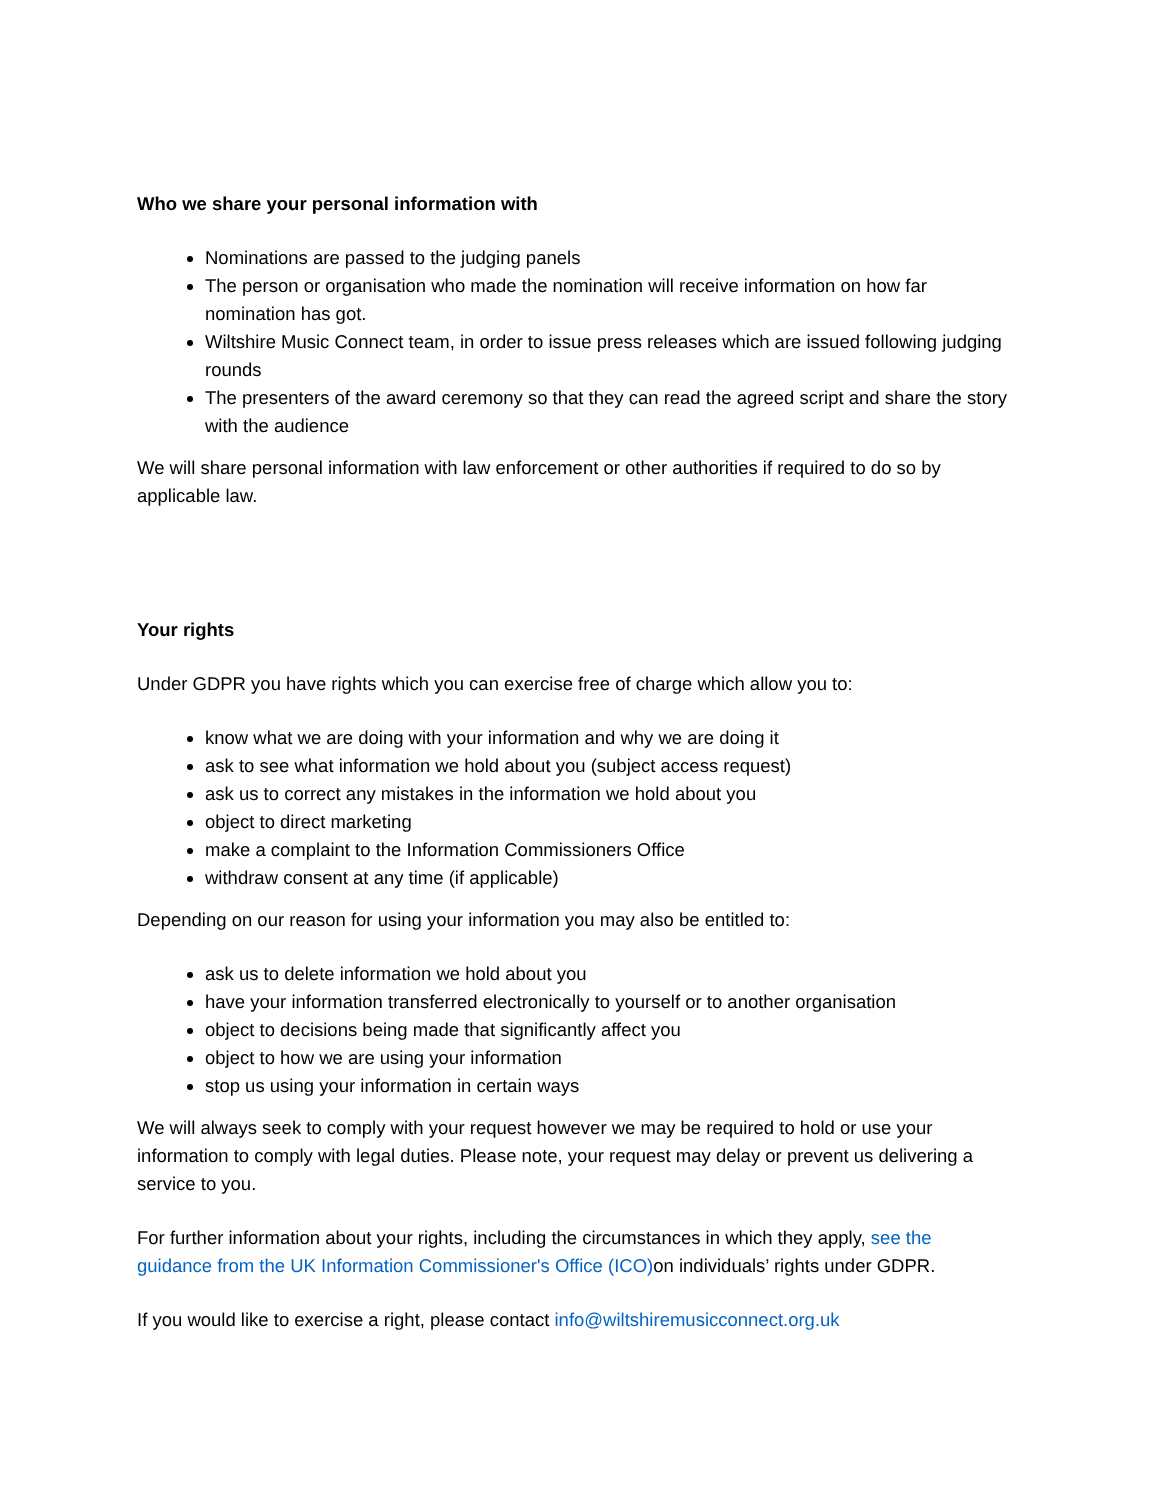Who we share your personal information with
Nominations are passed to the judging panels
The person or organisation who made the nomination will receive information on how far nomination has got.
Wiltshire Music Connect team, in order to issue press releases which are issued following judging rounds
The presenters of the award ceremony so that they can read the agreed script and share the story with the audience
We will share personal information with law enforcement or other authorities if required to do so by applicable law.
Your rights
Under GDPR you have rights which you can exercise free of charge which allow you to:
know what we are doing with your information and why we are doing it
ask to see what information we hold about you (subject access request)
ask us to correct any mistakes in the information we hold about you
object to direct marketing
make a complaint to the Information Commissioners Office
withdraw consent at any time (if applicable)
Depending on our reason for using your information you may also be entitled to:
ask us to delete information we hold about you
have your information transferred electronically to yourself or to another organisation
object to decisions being made that significantly affect you
object to how we are using your information
stop us using your information in certain ways
We will always seek to comply with your request however we may be required to hold or use your information to comply with legal duties. Please note, your request may delay or prevent us delivering a service to you.
For further information about your rights, including the circumstances in which they apply, see the guidance from the UK Information Commissioner's Office (ICO) on individuals’ rights under GDPR.
If you would like to exercise a right, please contact info@wiltshiremusicconnect.org.uk